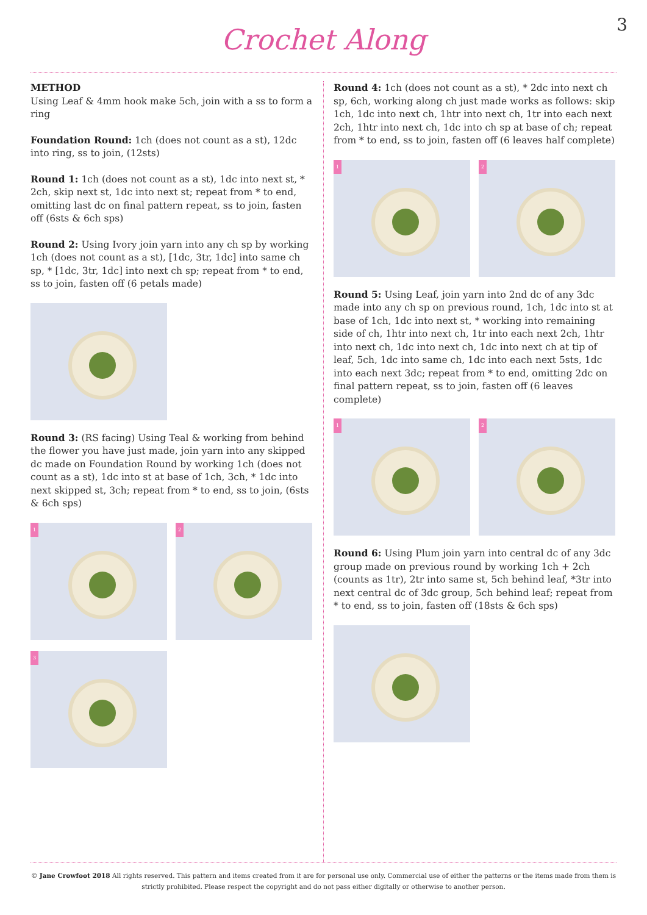Crochet Along
3
METHOD
Using Leaf & 4mm hook make 5ch, join with a ss to form a ring
Foundation Round: 1ch (does not count as a st), 12dc into ring, ss to join, (12sts)
Round 1: 1ch (does not count as a st), 1dc into next st, * 2ch, skip next st, 1dc into next st; repeat from * to end, omitting last dc on final pattern repeat, ss to join, fasten off (6sts & 6ch sps)
Round 2: Using Ivory join yarn into any ch sp by working 1ch (does not count as a st), [1dc, 3tr, 1dc] into same ch sp, * [1dc, 3tr, 1dc] into next ch sp; repeat from * to end, ss to join, fasten off (6 petals made)
Round 3: (RS facing) Using Teal & working from behind the flower you have just made, join yarn into any skipped dc made on Foundation Round by working 1ch (does not count as a st), 1dc into st at base of 1ch, 3ch, * 1dc into next skipped st, 3ch; repeat from * to end, ss to join, (6sts & 6ch sps)
1
2
3
Round 4: 1ch (does not count as a st), * 2dc into next ch sp, 6ch, working along ch just made works as follows: skip 1ch, 1dc into next ch, 1htr into next ch, 1tr into each next 2ch, 1htr into next ch, 1dc into ch sp at base of ch; repeat from * to end, ss to join, fasten off (6 leaves half complete)
1
2
Round 5: Using Leaf, join yarn into 2nd dc of any 3dc made into any ch sp on previous round, 1ch, 1dc into st at base of 1ch, 1dc into next st, * working into remaining side of ch, 1htr into next ch, 1tr into each next 2ch, 1htr into next ch, 1dc into next ch, 1dc into next ch at tip of leaf, 5ch, 1dc into same ch, 1dc into each next 5sts, 1dc into each next 3dc; repeat from * to end, omitting 2dc on final pattern repeat, ss to join, fasten off (6 leaves complete)
1
2
Round 6: Using Plum join yarn into central dc of any 3dc group made on previous round by working 1ch + 2ch (counts as 1tr), 2tr into same st, 5ch behind leaf, *3tr into next central dc of 3dc group, 5ch behind leaf; repeat from * to end, ss to join, fasten off (18sts & 6ch sps)
© Jane Crowfoot 2018 All rights reserved. This pattern and items created from it are for personal use only. Commercial use of either the patterns or the items made from them is strictly prohibited. Please respect the copyright and do not pass either digitally or otherwise to another person.